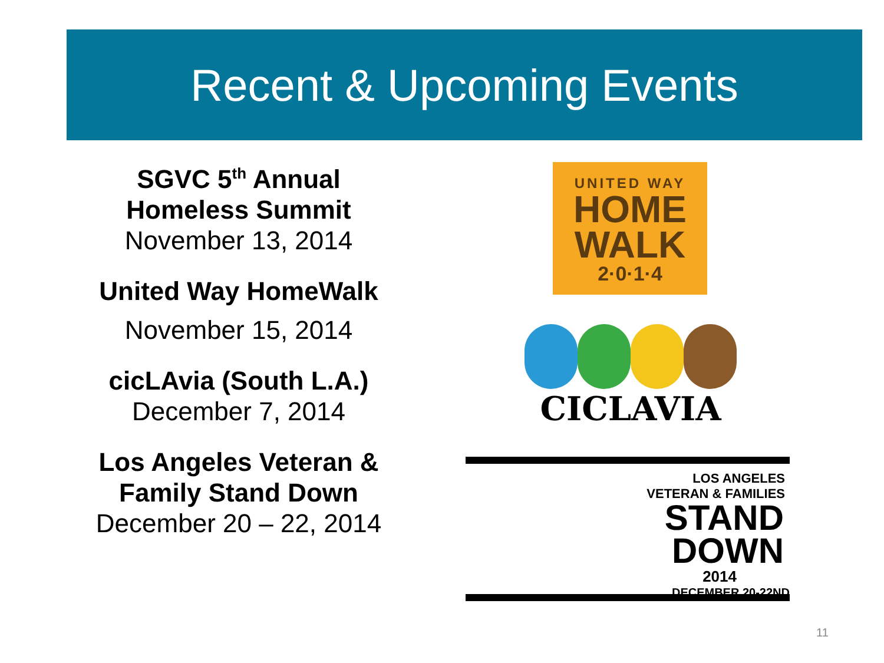Recent & Upcoming Events
SGVC 5<sup>th</sup> Annual Homeless Summit
November 13, 2014
United Way HomeWalk
November 15, 2014
cicLAvia (South L.A.)
December 7, 2014
Los Angeles Veteran & Family Stand Down
December 20 – 22, 2014
UNITED WAY
HOME
WALK
2·0·1·4
CICLAVIA
LOS ANGELES
VETERAN & FAMILIES
STAND
DOWN
2014
DECEMBER 20-22ND
11